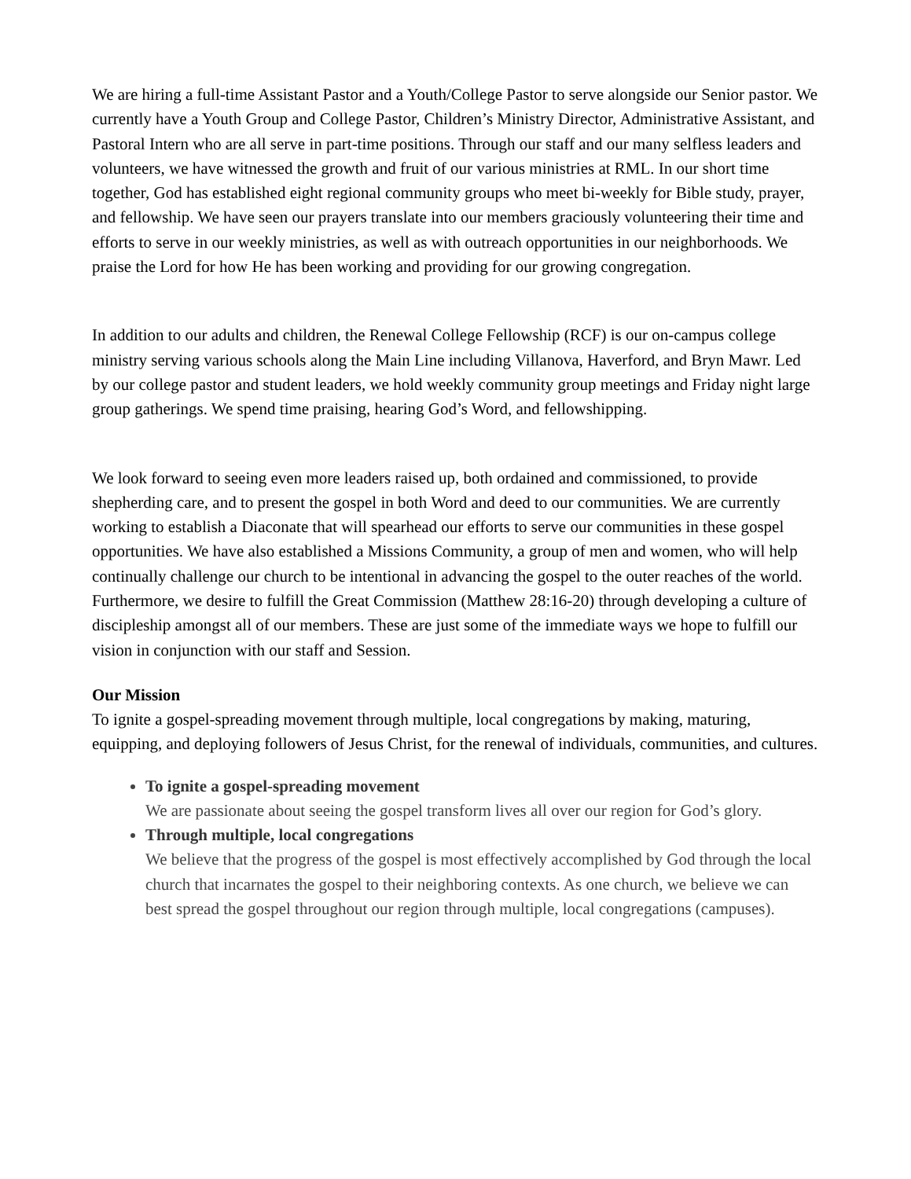We are hiring a full-time Assistant Pastor and a Youth/College Pastor to serve alongside our Senior pastor. We currently have a Youth Group and College Pastor, Children’s Ministry Director, Administrative Assistant, and Pastoral Intern who are all serve in part-time positions. Through our staff and our many selfless leaders and volunteers, we have witnessed the growth and fruit of our various ministries at RML. In our short time together, God has established eight regional community groups who meet bi-weekly for Bible study, prayer, and fellowship. We have seen our prayers translate into our members graciously volunteering their time and efforts to serve in our weekly ministries, as well as with outreach opportunities in our neighborhoods. We praise the Lord for how He has been working and providing for our growing congregation.
In addition to our adults and children, the Renewal College Fellowship (RCF) is our on-campus college ministry serving various schools along the Main Line including Villanova, Haverford, and Bryn Mawr. Led by our college pastor and student leaders, we hold weekly community group meetings and Friday night large group gatherings. We spend time praising, hearing God’s Word, and fellowshipping.
We look forward to seeing even more leaders raised up, both ordained and commissioned, to provide shepherding care, and to present the gospel in both Word and deed to our communities. We are currently working to establish a Diaconate that will spearhead our efforts to serve our communities in these gospel opportunities. We have also established a Missions Community, a group of men and women, who will help continually challenge our church to be intentional in advancing the gospel to the outer reaches of the world. Furthermore, we desire to fulfill the Great Commission (Matthew 28:16-20) through developing a culture of discipleship amongst all of our members. These are just some of the immediate ways we hope to fulfill our vision in conjunction with our staff and Session.
Our Mission
To ignite a gospel-spreading movement through multiple, local congregations by making, maturing, equipping, and deploying followers of Jesus Christ, for the renewal of individuals, communities, and cultures.
To ignite a gospel-spreading movement
We are passionate about seeing the gospel transform lives all over our region for God’s glory.
Through multiple, local congregations
We believe that the progress of the gospel is most effectively accomplished by God through the local church that incarnates the gospel to their neighboring contexts. As one church, we believe we can best spread the gospel throughout our region through multiple, local congregations (campuses).